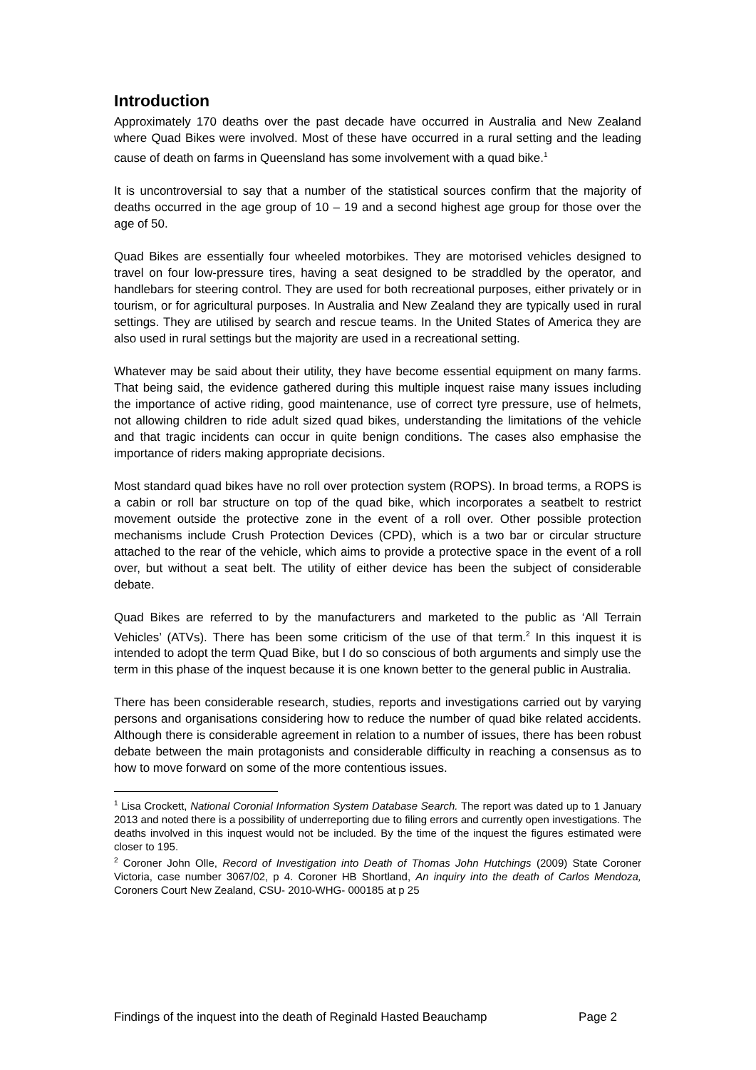Introduction
Approximately 170 deaths over the past decade have occurred in Australia and New Zealand where Quad Bikes were involved. Most of these have occurred in a rural setting and the leading cause of death on farms in Queensland has some involvement with a quad bike.<sup>1</sup>
It is uncontroversial to say that a number of the statistical sources confirm that the majority of deaths occurred in the age group of 10 – 19 and a second highest age group for those over the age of 50.
Quad Bikes are essentially four wheeled motorbikes. They are motorised vehicles designed to travel on four low-pressure tires, having a seat designed to be straddled by the operator, and handlebars for steering control. They are used for both recreational purposes, either privately or in tourism, or for agricultural purposes. In Australia and New Zealand they are typically used in rural settings. They are utilised by search and rescue teams. In the United States of America they are also used in rural settings but the majority are used in a recreational setting.
Whatever may be said about their utility, they have become essential equipment on many farms. That being said, the evidence gathered during this multiple inquest raise many issues including the importance of active riding, good maintenance, use of correct tyre pressure, use of helmets, not allowing children to ride adult sized quad bikes, understanding the limitations of the vehicle and that tragic incidents can occur in quite benign conditions. The cases also emphasise the importance of riders making appropriate decisions.
Most standard quad bikes have no roll over protection system (ROPS). In broad terms, a ROPS is a cabin or roll bar structure on top of the quad bike, which incorporates a seatbelt to restrict movement outside the protective zone in the event of a roll over. Other possible protection mechanisms include Crush Protection Devices (CPD), which is a two bar or circular structure attached to the rear of the vehicle, which aims to provide a protective space in the event of a roll over, but without a seat belt. The utility of either device has been the subject of considerable debate.
Quad Bikes are referred to by the manufacturers and marketed to the public as ‘All Terrain Vehicles’ (ATVs). There has been some criticism of the use of that term.<sup>2</sup> In this inquest it is intended to adopt the term Quad Bike, but I do so conscious of both arguments and simply use the term in this phase of the inquest because it is one known better to the general public in Australia.
There has been considerable research, studies, reports and investigations carried out by varying persons and organisations considering how to reduce the number of quad bike related accidents. Although there is considerable agreement in relation to a number of issues, there has been robust debate between the main protagonists and considerable difficulty in reaching a consensus as to how to move forward on some of the more contentious issues.
<sup>1</sup> Lisa Crockett, National Coronial Information System Database Search. The report was dated up to 1 January 2013 and noted there is a possibility of underreporting due to filing errors and currently open investigations. The deaths involved in this inquest would not be included. By the time of the inquest the figures estimated were closer to 195.
<sup>2</sup> Coroner John Olle, Record of Investigation into Death of Thomas John Hutchings (2009) State Coroner Victoria, case number 3067/02, p 4. Coroner HB Shortland, An inquiry into the death of Carlos Mendoza, Coroners Court New Zealand, CSU- 2010-WHG- 000185 at p 25
Findings of the inquest into the death of Reginald Hasted Beauchamp Page 2